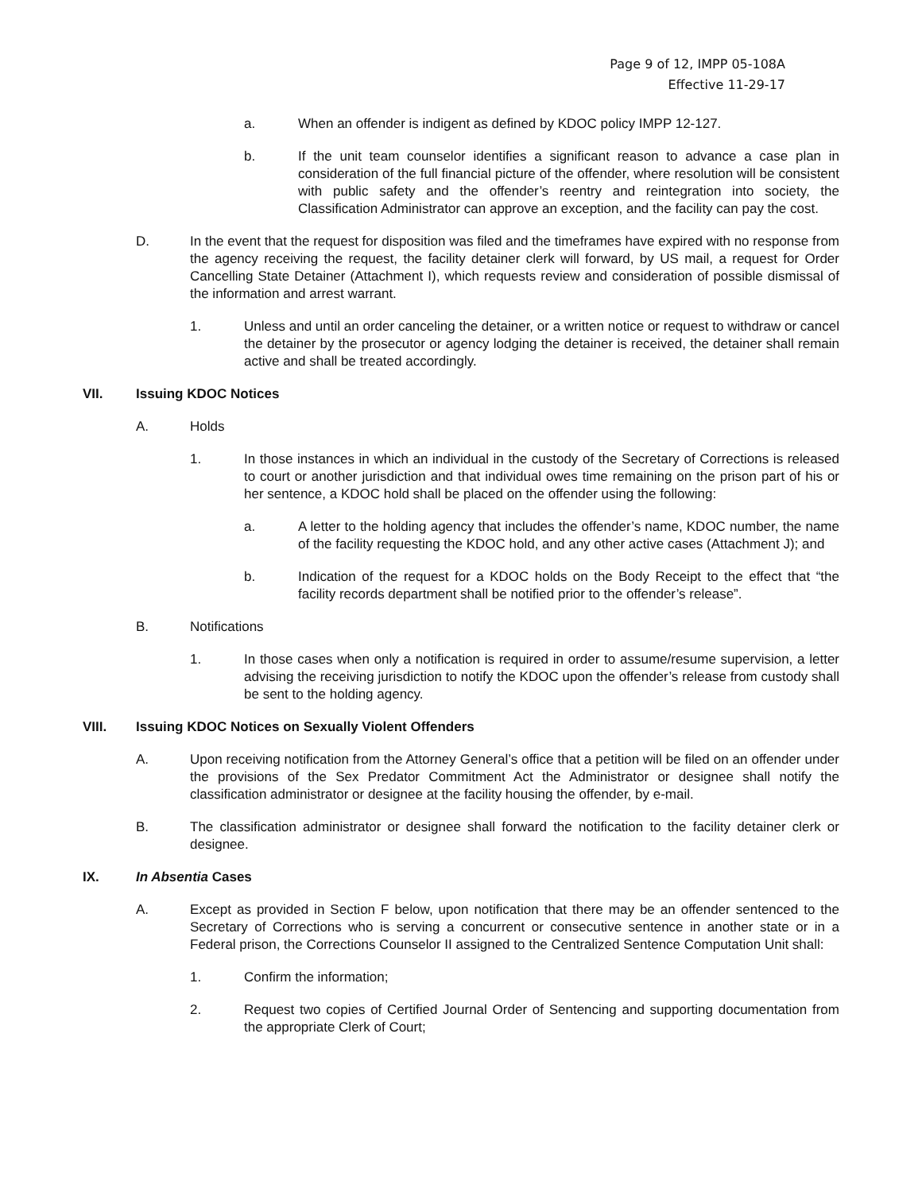Page 9 of 12, IMPP 05-108A
Effective 11-29-17
a. When an offender is indigent as defined by KDOC policy IMPP 12-127.
b. If the unit team counselor identifies a significant reason to advance a case plan in consideration of the full financial picture of the offender, where resolution will be consistent with public safety and the offender’s reentry and reintegration into society, the Classification Administrator can approve an exception, and the facility can pay the cost.
D. In the event that the request for disposition was filed and the timeframes have expired with no response from the agency receiving the request, the facility detainer clerk will forward, by US mail, a request for Order Cancelling State Detainer (Attachment I), which requests review and consideration of possible dismissal of the information and arrest warrant.
1. Unless and until an order canceling the detainer, or a written notice or request to withdraw or cancel the detainer by the prosecutor or agency lodging the detainer is received, the detainer shall remain active and shall be treated accordingly.
VII. Issuing KDOC Notices
A. Holds
1. In those instances in which an individual in the custody of the Secretary of Corrections is released to court or another jurisdiction and that individual owes time remaining on the prison part of his or her sentence, a KDOC hold shall be placed on the offender using the following:
a. A letter to the holding agency that includes the offender’s name, KDOC number, the name of the facility requesting the KDOC hold, and any other active cases (Attachment J); and
b. Indication of the request for a KDOC holds on the Body Receipt to the effect that “the facility records department shall be notified prior to the offender’s release”.
B. Notifications
1. In those cases when only a notification is required in order to assume/resume supervision, a letter advising the receiving jurisdiction to notify the KDOC upon the offender’s release from custody shall be sent to the holding agency.
VIII. Issuing KDOC Notices on Sexually Violent Offenders
A. Upon receiving notification from the Attorney General’s office that a petition will be filed on an offender under the provisions of the Sex Predator Commitment Act the Administrator or designee shall notify the classification administrator or designee at the facility housing the offender, by e-mail.
B. The classification administrator or designee shall forward the notification to the facility detainer clerk or designee.
IX. In Absentia Cases
A. Except as provided in Section F below, upon notification that there may be an offender sentenced to the Secretary of Corrections who is serving a concurrent or consecutive sentence in another state or in a Federal prison, the Corrections Counselor II assigned to the Centralized Sentence Computation Unit shall:
1. Confirm the information;
2. Request two copies of Certified Journal Order of Sentencing and supporting documentation from the appropriate Clerk of Court;